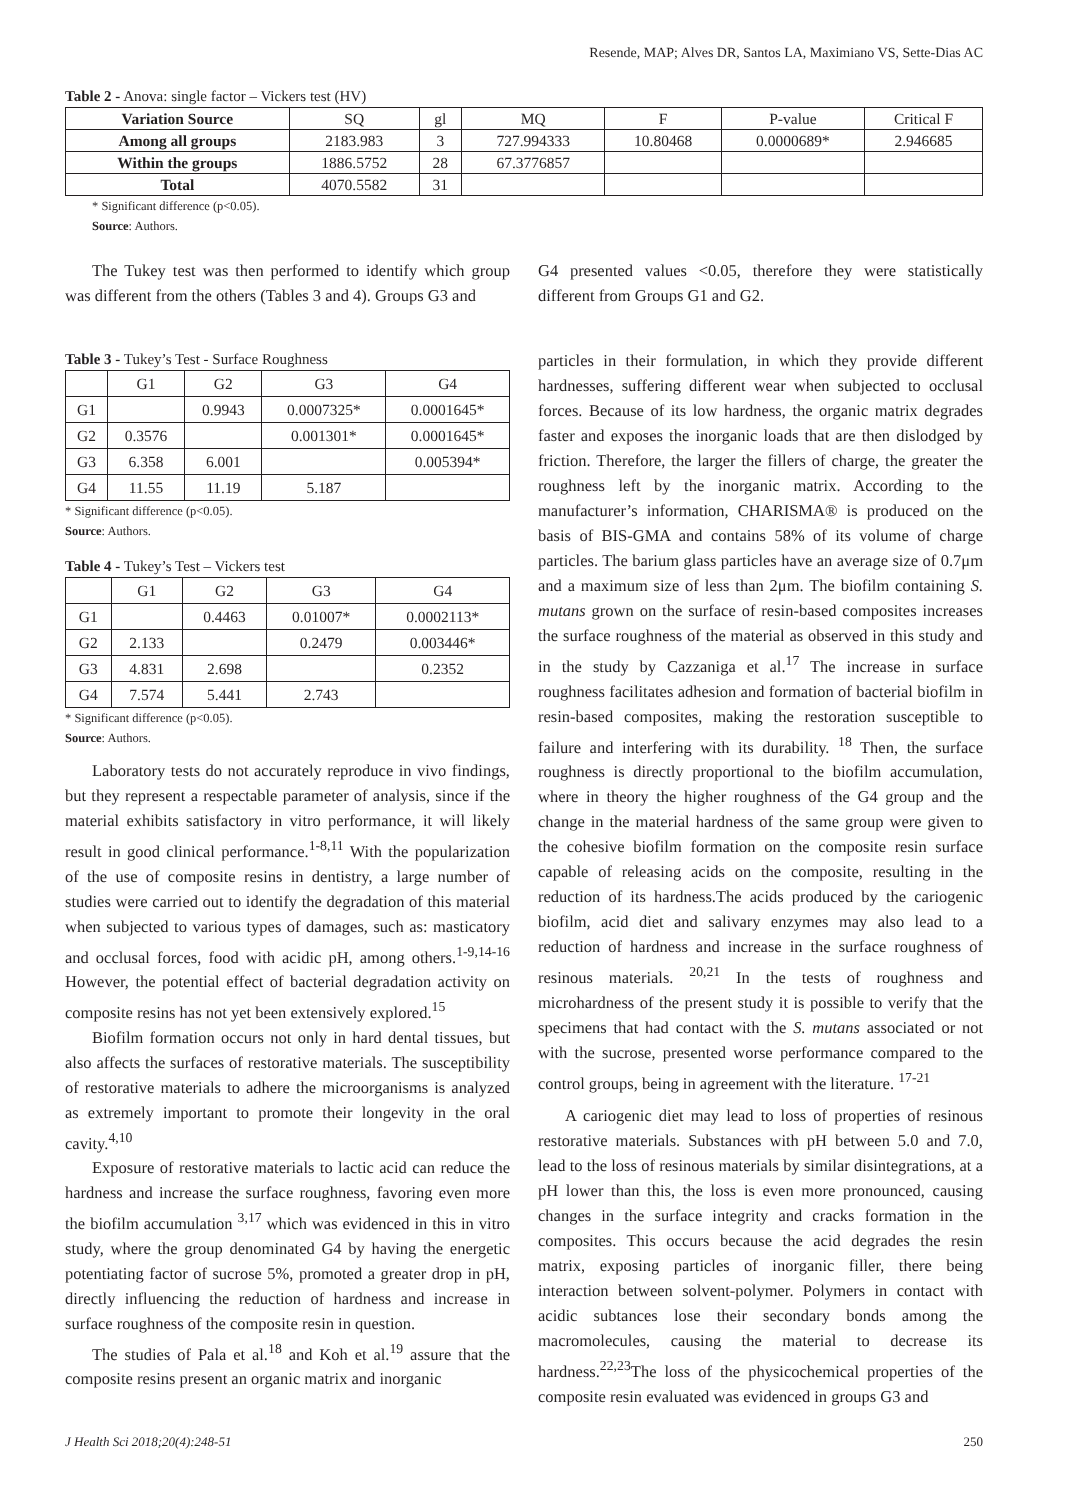Resende, MAP; Alves DR, Santos LA, Maximiano VS, Sette-Dias AC
Table 2 - Anova: single factor – Vickers test (HV)
| Variation Source | SQ | gl | MQ | F | P-value | Critical F |
| --- | --- | --- | --- | --- | --- | --- |
| Among all groups | 2183.983 | 3 | 727.994333 | 10.80468 | 0.0000689* | 2.946685 |
| Within the groups | 1886.5752 | 28 | 67.3776857 | | | |
| Total | 4070.5582 | 31 | | | | |
* Significant difference (p<0.05).
Source: Authors.
The Tukey test was then performed to identify which group was different from the others (Tables 3 and 4). Groups G3 and
Table 3 - Tukey’s Test - Surface Roughness
| | G1 | G2 | G3 | G4 |
| --- | --- | --- | --- | --- |
| G1 | | 0.9943 | 0.0007325* | 0.0001645* |
| G2 | 0.3576 | | 0.001301* | 0.0001645* |
| G3 | 6.358 | 6.001 | | 0.005394* |
| G4 | 11.55 | 11.19 | 5.187 | |
* Significant difference (p<0.05).
Source: Authors.
Table 4 - Tukey’s Test – Vickers test
| | G1 | G2 | G3 | G4 |
| --- | --- | --- | --- | --- |
| G1 | | 0.4463 | 0.01007* | 0.0002113* |
| G2 | 2.133 | | 0.2479 | 0.003446* |
| G3 | 4.831 | 2.698 | | 0.2352 |
| G4 | 7.574 | 5.441 | 2.743 | |
* Significant difference (p<0.05).
Source: Authors.
Laboratory tests do not accurately reproduce in vivo findings, but they represent a respectable parameter of analysis, since if the material exhibits satisfactory in vitro performance, it will likely result in good clinical performance.<sup>1-8,11</sup> With the popularization of the use of composite resins in dentistry, a large number of studies were carried out to identify the degradation of this material when subjected to various types of damages, such as: masticatory and occlusal forces, food with acidic pH, among others.<sup>1-9,14-16</sup> However, the potential effect of bacterial degradation activity on composite resins has not yet been extensively explored.<sup>15</sup>
Biofilm formation occurs not only in hard dental tissues, but also affects the surfaces of restorative materials. The susceptibility of restorative materials to adhere the microorganisms is analyzed as extremely important to promote their longevity in the oral cavity.<sup>4,10</sup>
Exposure of restorative materials to lactic acid can reduce the hardness and increase the surface roughness, favoring even more the biofilm accumulation <sup>3,17</sup> which was evidenced in this in vitro study, where the group denominated G4 by having the energetic potentiating factor of sucrose 5%, promoted a greater drop in pH, directly influencing the reduction of hardness and increase in surface roughness of the composite resin in question.
The studies of Pala et al.<sup>18</sup> and Koh et al.<sup>19</sup> assure that the composite resins present an organic matrix and inorganic
G4 presented values <0.05, therefore they were statistically different from Groups G1 and G2.
particles in their formulation, in which they provide different hardnesses, suffering different wear when subjected to occlusal forces. Because of its low hardness, the organic matrix degrades faster and exposes the inorganic loads that are then dislodged by friction. Therefore, the larger the fillers of charge, the greater the roughness left by the inorganic matrix. According to the manufacturer’s information, CHARISMA® is produced on the basis of BIS-GMA and contains 58% of its volume of charge particles. The barium glass particles have an average size of 0.7μm and a maximum size of less than 2μm. The biofilm containing S. mutans grown on the surface of resin-based composites increases the surface roughness of the material as observed in this study and in the study by Cazzaniga et al.<sup>17</sup> The increase in surface roughness facilitates adhesion and formation of bacterial biofilm in resin-based composites, making the restoration susceptible to failure and interfering with its durability. <sup>18</sup> Then, the surface roughness is directly proportional to the biofilm accumulation, where in theory the higher roughness of the G4 group and the change in the material hardness of the same group were given to the cohesive biofilm formation on the composite resin surface capable of releasing acids on the composite, resulting in the reduction of its hardness.The acids produced by the cariogenic biofilm, acid diet and salivary enzymes may also lead to a reduction of hardness and increase in the surface roughness of resinous materials. <sup>20,21</sup> In the tests of roughness and microhardness of the present study it is possible to verify that the specimens that had contact with the S. mutans associated or not with the sucrose, presented worse performance compared to the control groups, being in agreement with the literature. <sup>17-21</sup>
A cariogenic diet may lead to loss of properties of resinous restorative materials. Substances with pH between 5.0 and 7.0, lead to the loss of resinous materials by similar disintegrations, at a pH lower than this, the loss is even more pronounced, causing changes in the surface integrity and cracks formation in the composites. This occurs because the acid degrades the resin matrix, exposing particles of inorganic filler, there being interaction between solvent-polymer. Polymers in contact with acidic subtances lose their secondary bonds among the macromolecules, causing the material to decrease its hardness.<sup>22,23</sup>The loss of the physicochemical properties of the composite resin evaluated was evidenced in groups G3 and
J Health Sci 2018;20(4):248-51 250